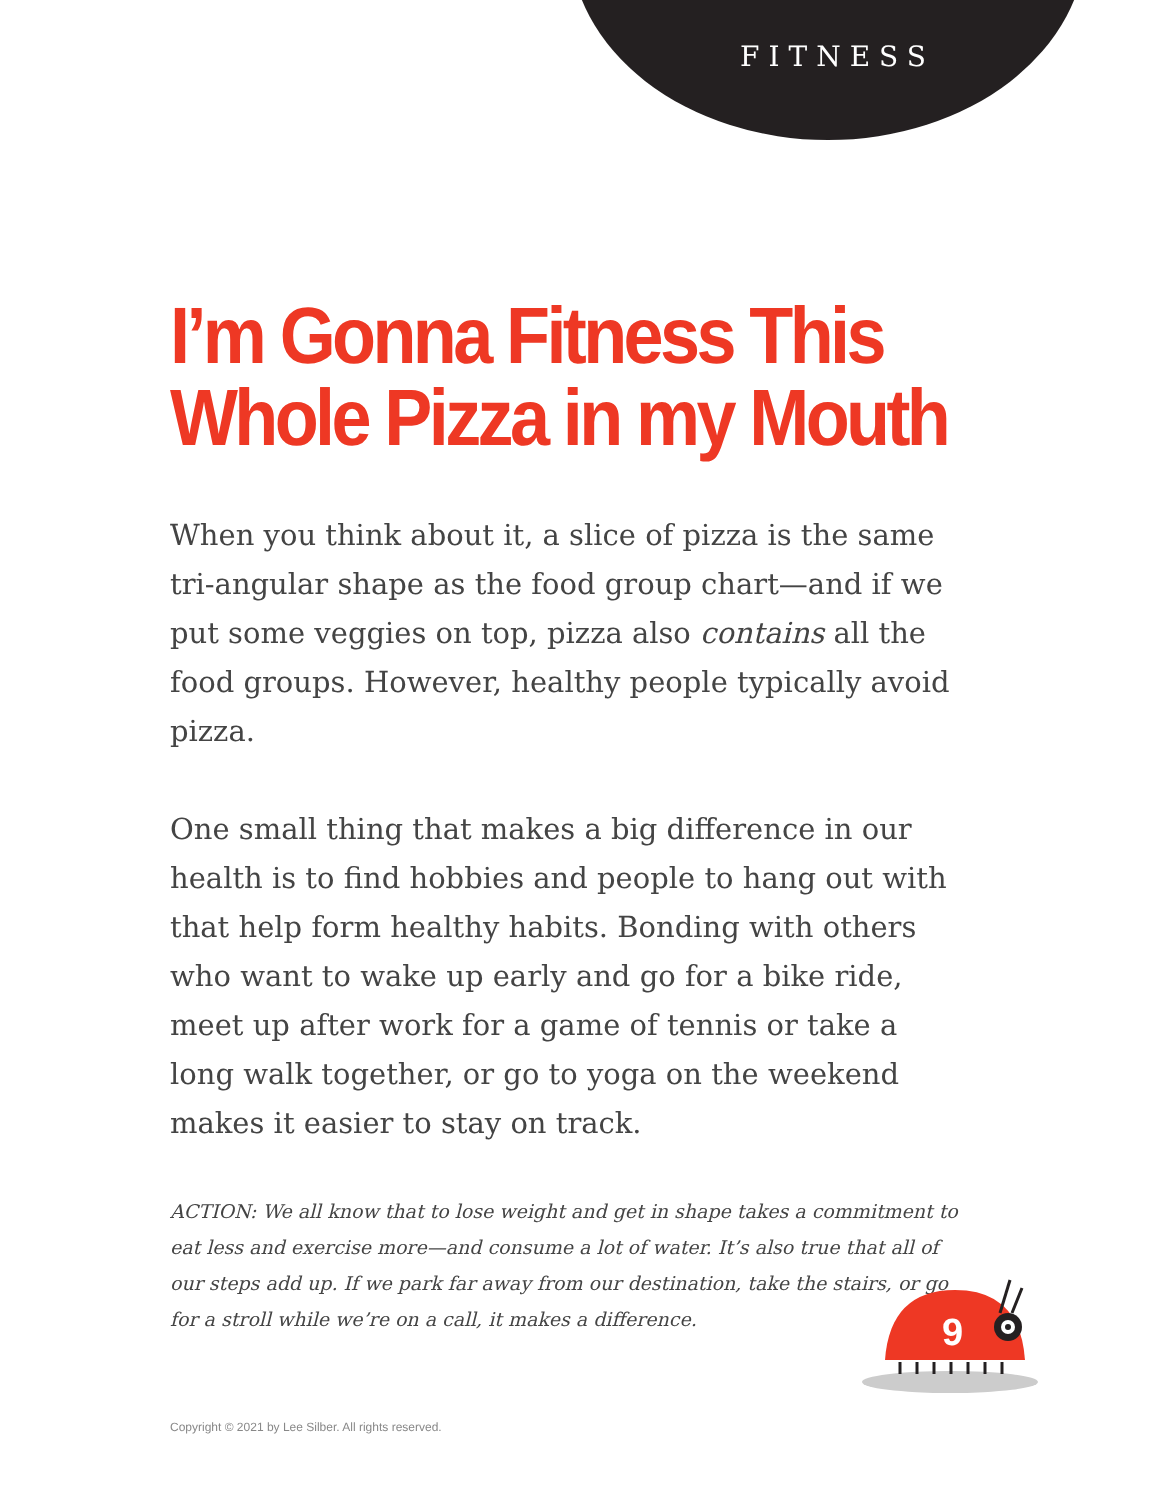FITNESS
I’m Gonna Fitness This
Whole Pizza in my Mouth
When you think about it, a slice of pizza is the same tri-angular shape as the food group chart—and if we put some veggies on top, pizza also contains all the food groups. However, healthy people typically avoid pizza.
One small thing that makes a big difference in our health is to find hobbies and people to hang out with that help form healthy habits. Bonding with others who want to wake up early and go for a bike ride, meet up after work for a game of tennis or take a long walk together, or go to yoga on the weekend makes it easier to stay on track.
ACTION: We all know that to lose weight and get in shape takes a commitment to eat less and exercise more—and consume a lot of water. It’s also true that all of our steps add up. If we park far away from our destination, take the stairs, or go for a stroll while we’re on a call, it makes a difference.
9
Copyright © 2021 by Lee Silber. All rights reserved.